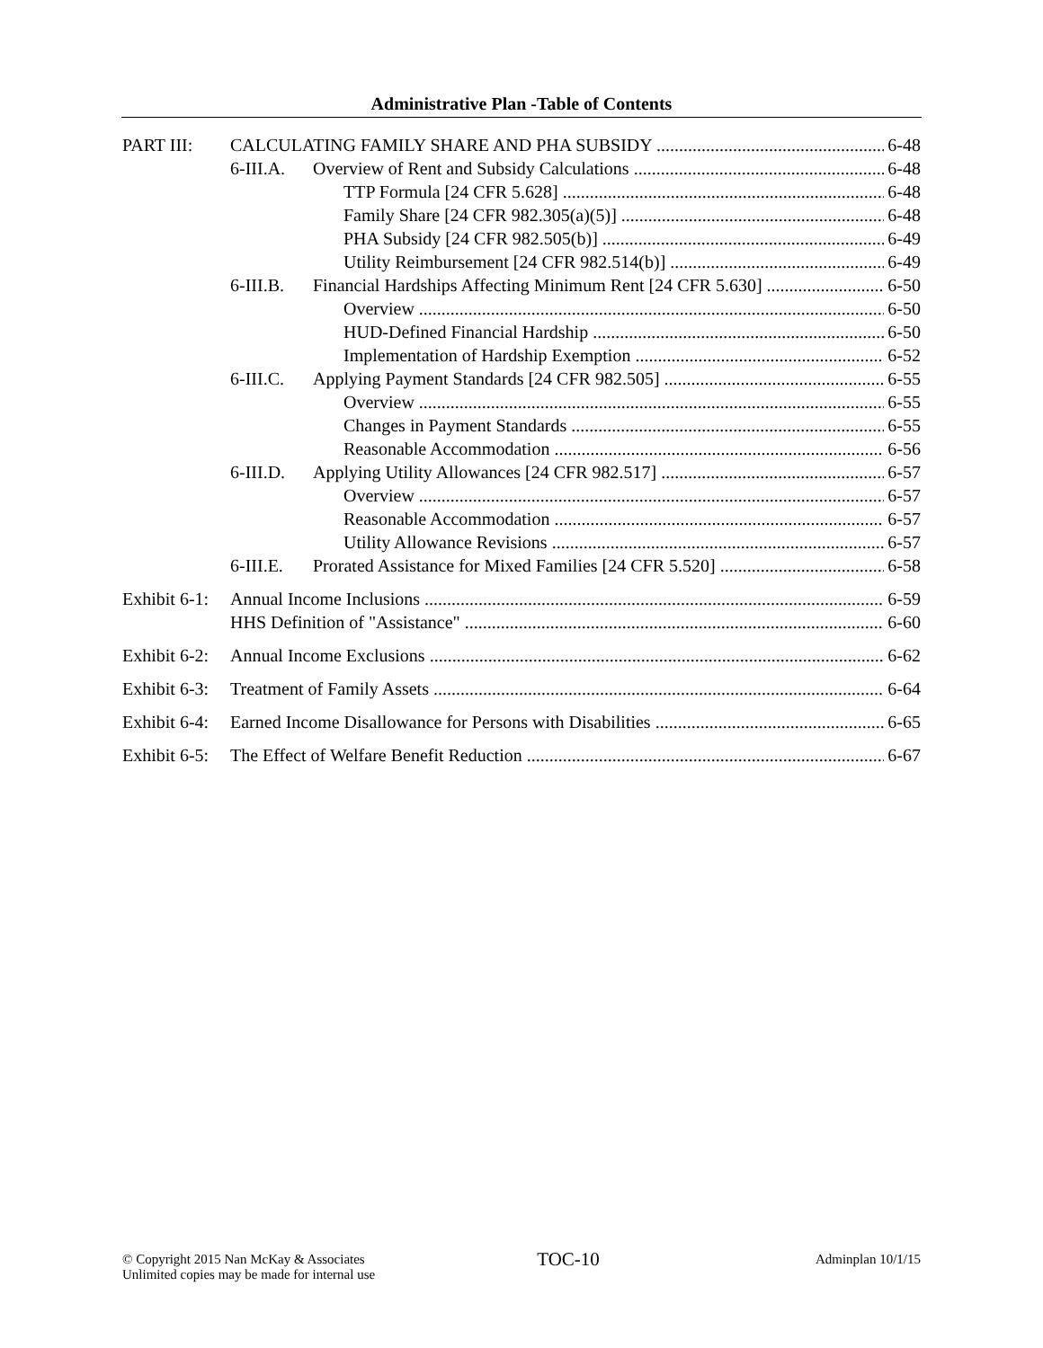Administrative Plan -Table of Contents
PART III: CALCULATING FAMILY SHARE AND PHA SUBSIDY 6-48
6-III.A. Overview of Rent and Subsidy Calculations 6-48
TTP Formula [24 CFR 5.628] 6-48
Family Share [24 CFR 982.305(a)(5)] 6-48
PHA Subsidy [24 CFR 982.505(b)] 6-49
Utility Reimbursement [24 CFR 982.514(b)] 6-49
6-III.B. Financial Hardships Affecting Minimum Rent [24 CFR 5.630] 6-50
Overview 6-50
HUD-Defined Financial Hardship 6-50
Implementation of Hardship Exemption 6-52
6-III.C. Applying Payment Standards [24 CFR 982.505] 6-55
Overview 6-55
Changes in Payment Standards 6-55
Reasonable Accommodation 6-56
6-III.D. Applying Utility Allowances [24 CFR 982.517] 6-57
Overview 6-57
Reasonable Accommodation 6-57
Utility Allowance Revisions 6-57
6-III.E. Prorated Assistance for Mixed Families [24 CFR 5.520] 6-58
Exhibit 6-1: Annual Income Inclusions 6-59
HHS Definition of "Assistance" 6-60
Exhibit 6-2: Annual Income Exclusions 6-62
Exhibit 6-3: Treatment of Family Assets 6-64
Exhibit 6-4: Earned Income Disallowance for Persons with Disabilities 6-65
Exhibit 6-5: The Effect of Welfare Benefit Reduction 6-67
© Copyright 2015 Nan McKay & Associates
Unlimited copies may be made for internal use
TOC-10
Adminplan 10/1/15